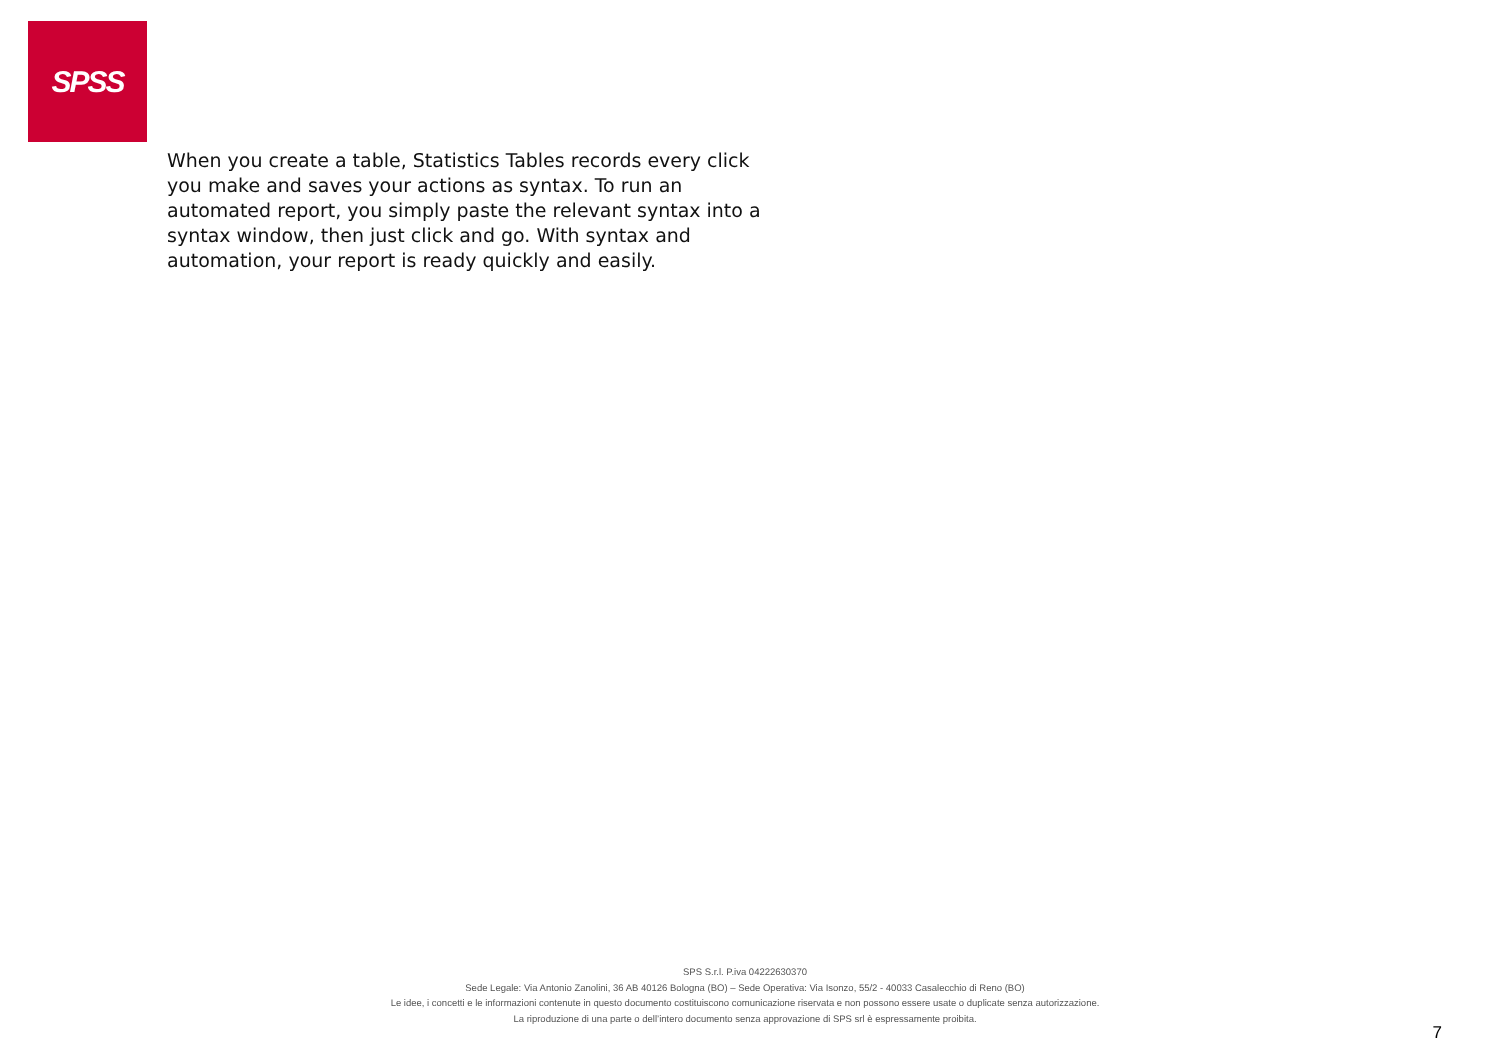SPSS
When you create a table, Statistics Tables records every click you make and saves your actions as syntax. To run an automated report, you simply paste the relevant syntax into a syntax window, then just click and go. With syntax and automation, your report is ready quickly and easily.
SPS S.r.l. P.iva 04222630370
Sede Legale: Via Antonio Zanolini, 36 AB 40126 Bologna (BO) – Sede Operativa: Via Isonzo, 55/2 - 40033 Casalecchio di Reno (BO)
Le idee, i concetti e le informazioni contenute in questo documento costituiscono comunicazione riservata e non possono essere usate o duplicate senza autorizzazione.
La riproduzione di una parte o dell’intero documento senza approvazione di SPS srl è espressamente proibita.
7